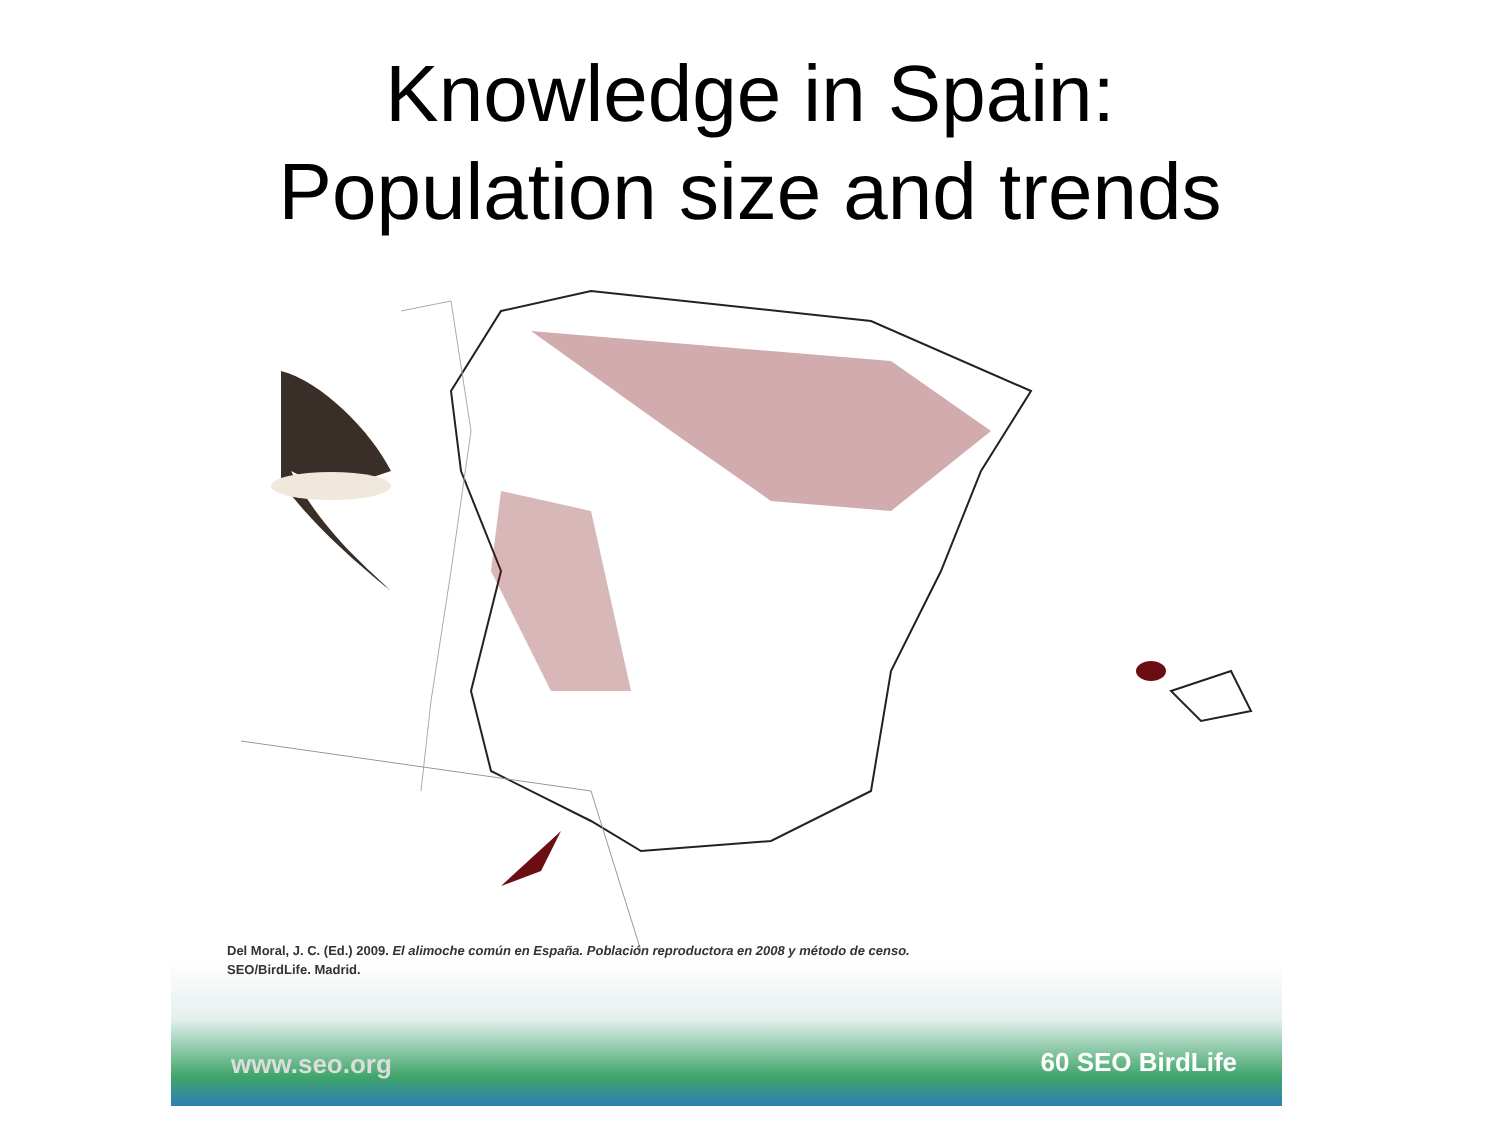Knowledge in Spain:
Population size and trends
Del Moral, J. C. (Ed.) 2009. El alimoche común en España. Población reproductora en 2008 y método de censo.
SEO/BirdLife. Madrid.
www.seo.org 60 SEO BirdLife